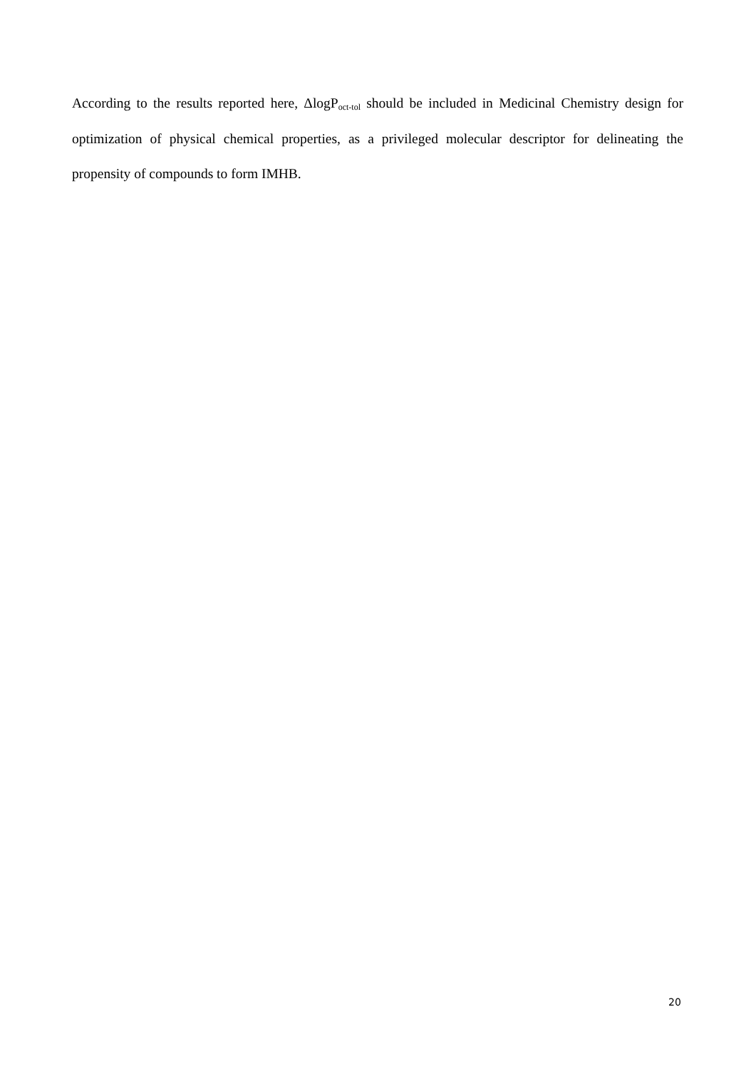According to the results reported here, ΔlogP<sub>oct-tol</sub> should be included in Medicinal Chemistry design for optimization of physical chemical properties, as a privileged molecular descriptor for delineating the propensity of compounds to form IMHB.
20